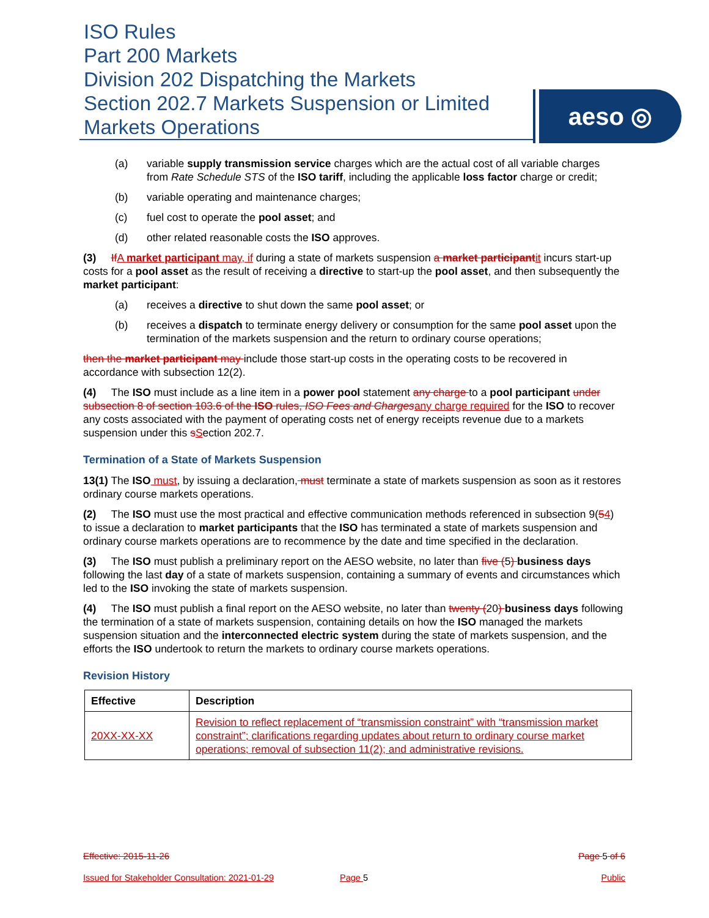ISO Rules
Part 200 Markets
Division 202 Dispatching the Markets
Section 202.7 Markets Suspension or Limited
Markets Operations
aeso ◎
(a) variable supply transmission service charges which are the actual cost of all variable charges from Rate Schedule STS of the ISO tariff, including the applicable loss factor charge or credit;
(b) variable operating and maintenance charges;
(c) fuel cost to operate the pool asset; and
(d) other related reasonable costs the ISO approves.
(3) If A market participant may, if during a state of markets suspension a market participant it incurs start-up costs for a pool asset as the result of receiving a directive to start-up the pool asset, and then subsequently the market participant:
(a) receives a directive to shut down the same pool asset; or
(b) receives a dispatch to terminate energy delivery or consumption for the same pool asset upon the termination of the markets suspension and the return to ordinary course operations;
then the market participant may include those start-up costs in the operating costs to be recovered in accordance with subsection 12(2).
(4) The ISO must include as a line item in a power pool statement any charge to a pool participant under subsection 8 of section 103.6 of the ISO rules, ISO Fees and Charges any charge required for the ISO to recover any costs associated with the payment of operating costs net of energy receipts revenue due to a markets suspension under this sSection 202.7.
Termination of a State of Markets Suspension
13(1) The ISO must, by issuing a declaration, must terminate a state of markets suspension as soon as it restores ordinary course markets operations.
(2) The ISO must use the most practical and effective communication methods referenced in subsection 9(54) to issue a declaration to market participants that the ISO has terminated a state of markets suspension and ordinary course markets operations are to recommence by the date and time specified in the declaration.
(3) The ISO must publish a preliminary report on the AESO website, no later than five (5) business days following the last day of a state of markets suspension, containing a summary of events and circumstances which led to the ISO invoking the state of markets suspension.
(4) The ISO must publish a final report on the AESO website, no later than twenty (20) business days following the termination of a state of markets suspension, containing details on how the ISO managed the markets suspension situation and the interconnected electric system during the state of markets suspension, and the efforts the ISO undertook to return the markets to ordinary course markets operations.
Revision History
| Effective | Description |
| --- | --- |
| 20XX-XX-XX | Revision to reflect replacement of “transmission constraint” with “transmission market constraint”; clarifications regarding updates about return to ordinary course market operations; removal of subsection 11(2); and administrative revisions. |
Effective: 2015-11-26 Page 5 of 6
Issued for Stakeholder Consultation: 2021-01-29 Page 5 Public